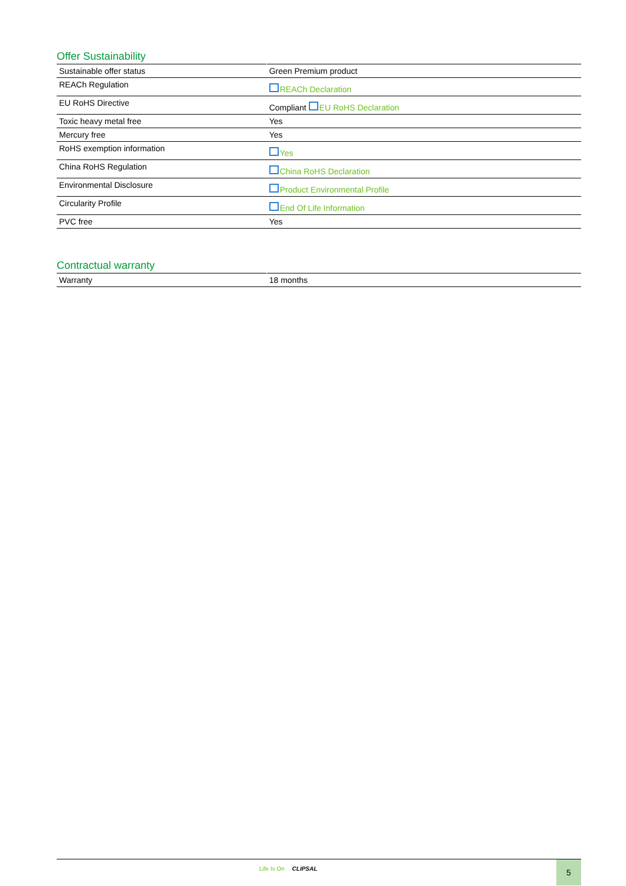Offer Sustainability
| Sustainable offer status | Green Premium product |
| REACh Regulation | REACh Declaration |
| EU RoHS Directive | Compliant EU RoHS Declaration |
| Toxic heavy metal free | Yes |
| Mercury free | Yes |
| RoHS exemption information | Yes |
| China RoHS Regulation | China RoHS Declaration |
| Environmental Disclosure | Product Environmental Profile |
| Circularity Profile | End Of Life Information |
| PVC free | Yes |
Contractual warranty
| Warranty | 18 months |
Life Is On CLIPSAL 5